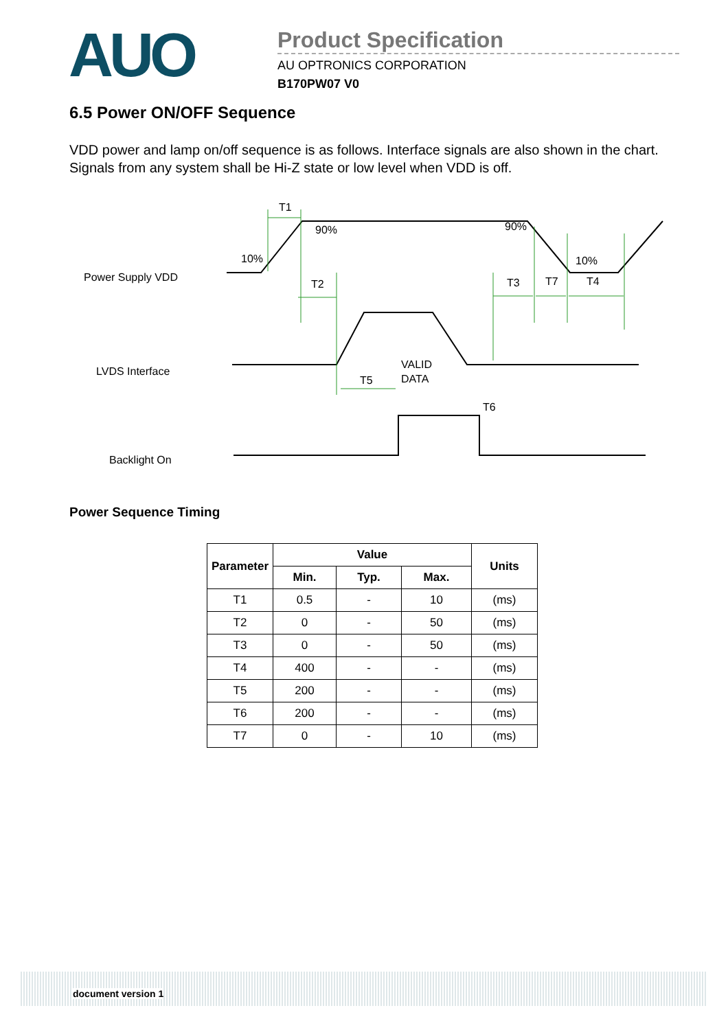AUO
Product Specification
AU OPTRONICS CORPORATION
B170PW07 V0
6.5 Power ON/OFF Sequence
VDD power and lamp on/off sequence is as follows. Interface signals are also shown in the chart. Signals from any system shall be Hi-Z state or low level when VDD is off.
T1
90%
90%
10%
10%
Power Supply VDD
T2
T3
T7
T4
LVDS Interface
VALID
DATA
T5
T6
Backlight On
Power Sequence Timing
| Parameter | Value | | | Units |
| --- | --- | --- | --- | --- |
| | Min. | Typ. | Max. | |
| T1 | 0.5 | - | 10 | (ms) |
| T2 | 0 | - | 50 | (ms) |
| T3 | 0 | - | 50 | (ms) |
| T4 | 400 | - | - | (ms) |
| T5 | 200 | - | - | (ms) |
| T6 | 200 | - | - | (ms) |
| T7 | 0 | - | 10 | (ms) |
document version 1